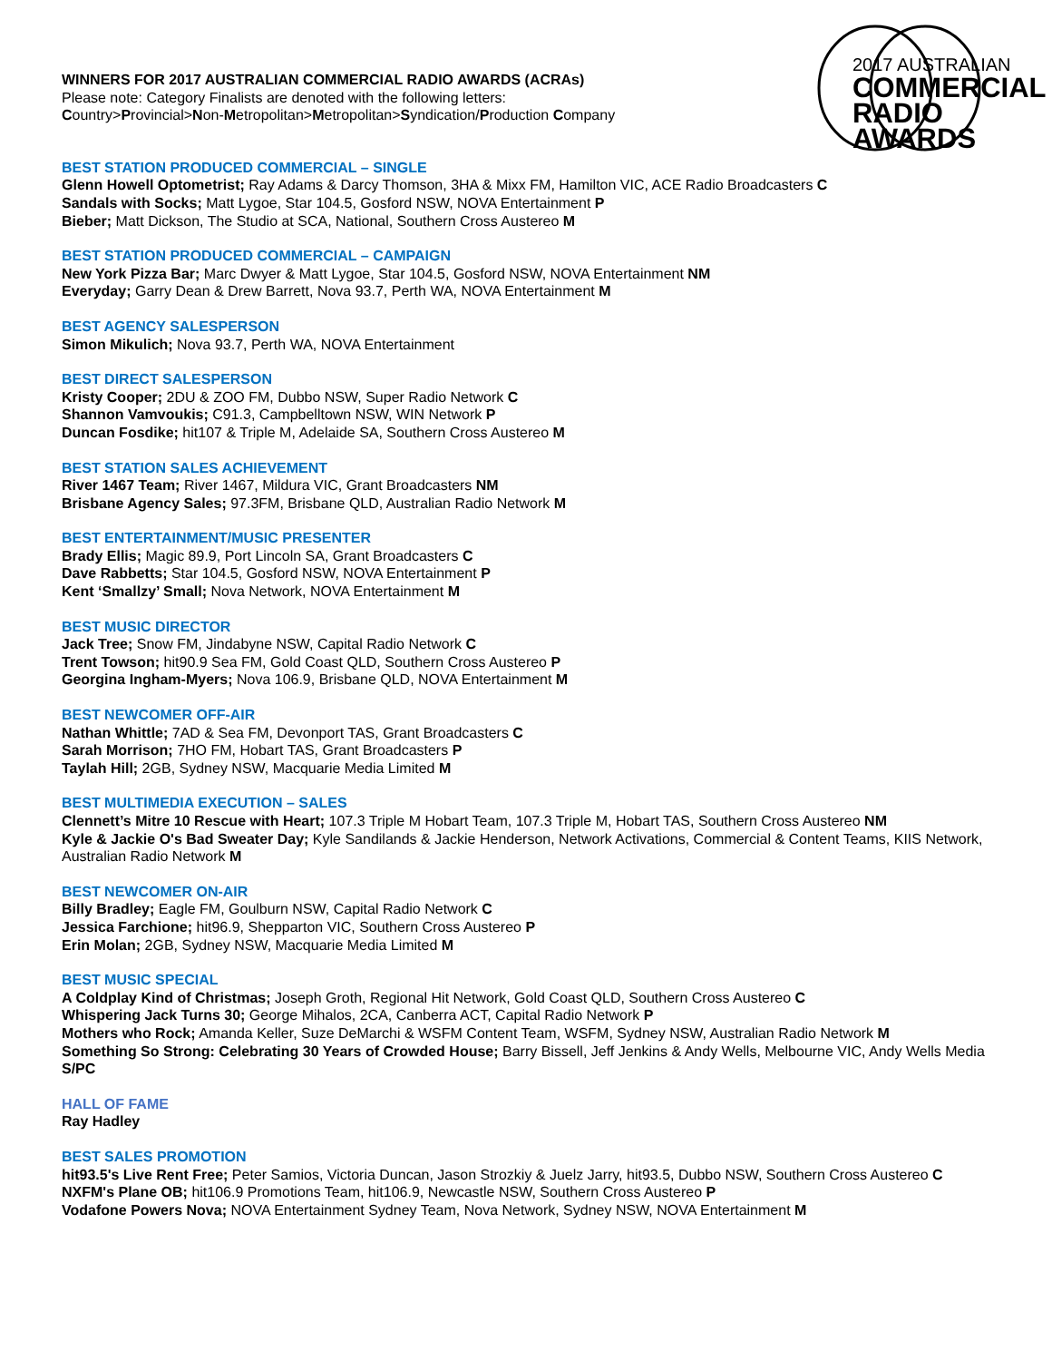2017 AUSTRALIAN
COMMERCIAL
RADIO AWARDS
WINNERS FOR 2017 AUSTRALIAN COMMERCIAL RADIO AWARDS (ACRAs)
Please note: Category Finalists are denoted with the following letters:
Country>Provincial>Non-Metropolitan>Metropolitan>Syndication/Production Company
BEST STATION PRODUCED COMMERCIAL – SINGLE
Glenn Howell Optometrist; Ray Adams & Darcy Thomson, 3HA & Mixx FM, Hamilton VIC, ACE Radio Broadcasters C
Sandals with Socks; Matt Lygoe, Star 104.5, Gosford NSW, NOVA Entertainment P
Bieber; Matt Dickson, The Studio at SCA, National, Southern Cross Austereo M
BEST STATION PRODUCED COMMERCIAL – CAMPAIGN
New York Pizza Bar; Marc Dwyer & Matt Lygoe, Star 104.5, Gosford NSW, NOVA Entertainment NM
Everyday; Garry Dean & Drew Barrett, Nova 93.7, Perth WA, NOVA Entertainment M
BEST AGENCY SALESPERSON
Simon Mikulich; Nova 93.7, Perth WA, NOVA Entertainment
BEST DIRECT SALESPERSON
Kristy Cooper; 2DU & ZOO FM, Dubbo NSW, Super Radio Network C
Shannon Vamvoukis; C91.3, Campbelltown NSW, WIN Network P
Duncan Fosdike; hit107 & Triple M, Adelaide SA, Southern Cross Austereo M
BEST STATION SALES ACHIEVEMENT
River 1467 Team; River 1467, Mildura VIC, Grant Broadcasters NM
Brisbane Agency Sales; 97.3FM, Brisbane QLD, Australian Radio Network M
BEST ENTERTAINMENT/MUSIC PRESENTER
Brady Ellis; Magic 89.9, Port Lincoln SA, Grant Broadcasters C
Dave Rabbetts; Star 104.5, Gosford NSW, NOVA Entertainment P
Kent ‘Smallzy’ Small; Nova Network, NOVA Entertainment M
BEST MUSIC DIRECTOR
Jack Tree; Snow FM, Jindabyne NSW, Capital Radio Network C
Trent Towson; hit90.9 Sea FM, Gold Coast QLD, Southern Cross Austereo P
Georgina Ingham-Myers; Nova 106.9, Brisbane QLD, NOVA Entertainment M
BEST NEWCOMER OFF-AIR
Nathan Whittle; 7AD & Sea FM, Devonport TAS, Grant Broadcasters C
Sarah Morrison; 7HO FM, Hobart TAS, Grant Broadcasters P
Taylah Hill; 2GB, Sydney NSW, Macquarie Media Limited M
BEST MULTIMEDIA EXECUTION – SALES
Clennett’s Mitre 10 Rescue with Heart; 107.3 Triple M Hobart Team, 107.3 Triple M, Hobart TAS, Southern Cross Austereo NM
Kyle & Jackie O's Bad Sweater Day; Kyle Sandilands & Jackie Henderson, Network Activations, Commercial & Content Teams, KIIS Network, Australian Radio Network M
BEST NEWCOMER ON-AIR
Billy Bradley; Eagle FM, Goulburn NSW, Capital Radio Network C
Jessica Farchione; hit96.9, Shepparton VIC, Southern Cross Austereo P
Erin Molan; 2GB, Sydney NSW, Macquarie Media Limited M
BEST MUSIC SPECIAL
A Coldplay Kind of Christmas; Joseph Groth, Regional Hit Network, Gold Coast QLD, Southern Cross Austereo C
Whispering Jack Turns 30; George Mihalos, 2CA, Canberra ACT, Capital Radio Network P
Mothers who Rock; Amanda Keller, Suze DeMarchi & WSFM Content Team, WSFM, Sydney NSW, Australian Radio Network M
Something So Strong: Celebrating 30 Years of Crowded House; Barry Bissell, Jeff Jenkins & Andy Wells, Melbourne VIC, Andy Wells Media S/PC
HALL OF FAME
Ray Hadley
BEST SALES PROMOTION
hit93.5's Live Rent Free; Peter Samios, Victoria Duncan, Jason Strozkiy & Juelz Jarry, hit93.5, Dubbo NSW, Southern Cross Austereo C
NXFM's Plane OB; hit106.9 Promotions Team, hit106.9, Newcastle NSW, Southern Cross Austereo P
Vodafone Powers Nova; NOVA Entertainment Sydney Team, Nova Network, Sydney NSW, NOVA Entertainment M